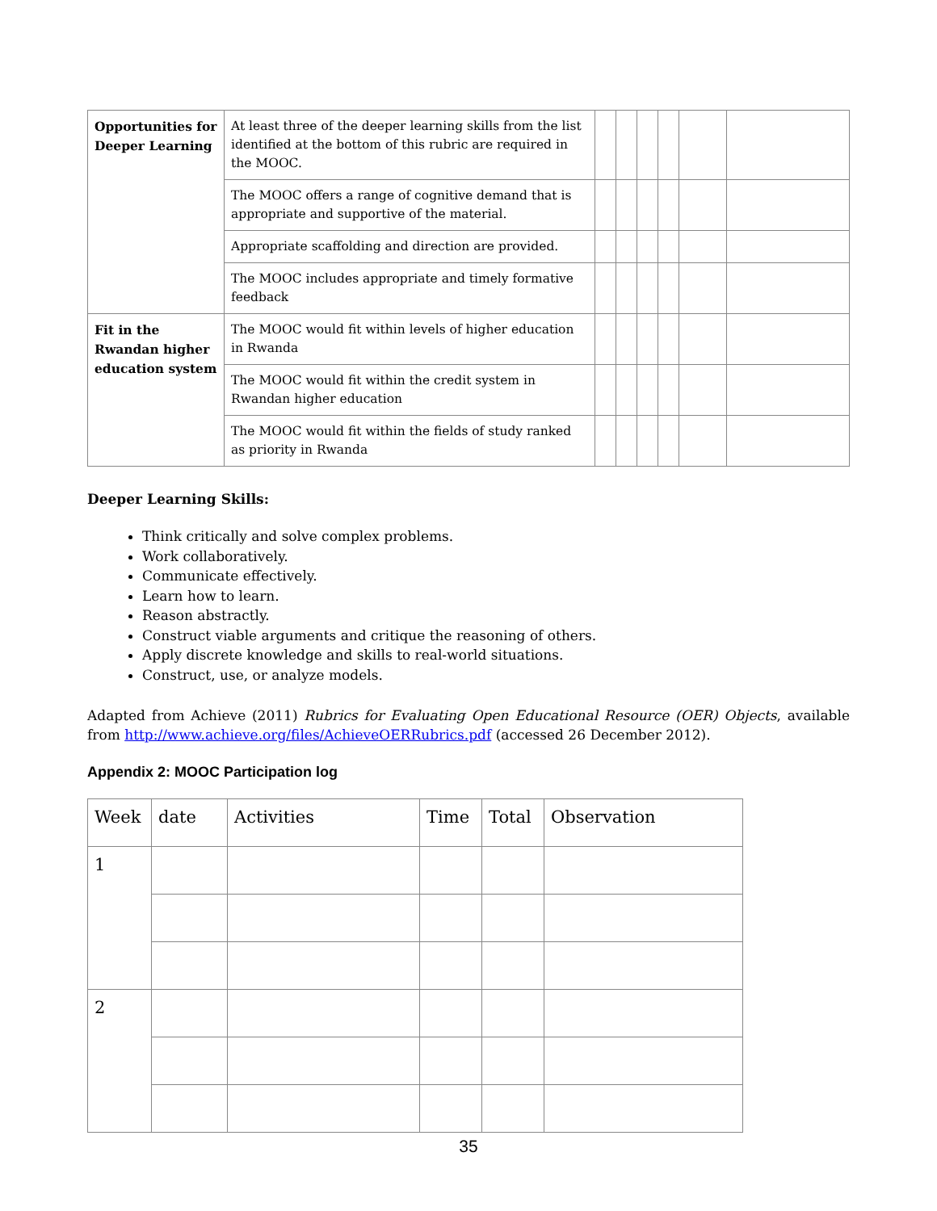| Opportunities for Deeper Learning | At least three of the deeper learning skills from the list identified at the bottom of this rubric are required in the MOOC. | | | | | | |
| | The MOOC offers a range of cognitive demand that is appropriate and supportive of the material. | | | | | | |
| | Appropriate scaffolding and direction are provided. | | | | | | |
| | The MOOC includes appropriate and timely formative feedback | | | | | | |
| Fit in the Rwandan higher education system | The MOOC would fit within levels of higher education in Rwanda | | | | | | |
| | The MOOC would fit within the credit system in Rwandan higher education | | | | | | |
| | The MOOC would fit within the fields of study ranked as priority in Rwanda | | | | | | |
Deeper Learning Skills:
Think critically and solve complex problems.
Work collaboratively.
Communicate effectively.
Learn how to learn.
Reason abstractly.
Construct viable arguments and critique the reasoning of others.
Apply discrete knowledge and skills to real-world situations.
Construct, use, or analyze models.
Adapted from Achieve (2011) Rubrics for Evaluating Open Educational Resource (OER) Objects, available from http://www.achieve.org/files/AchieveOERRubrics.pdf (accessed 26 December 2012).
Appendix 2: MOOC Participation log
| Week | date | Activities | Time | Total | Observation |
| 1 | | | | | |
| 2 | | | | | |
35